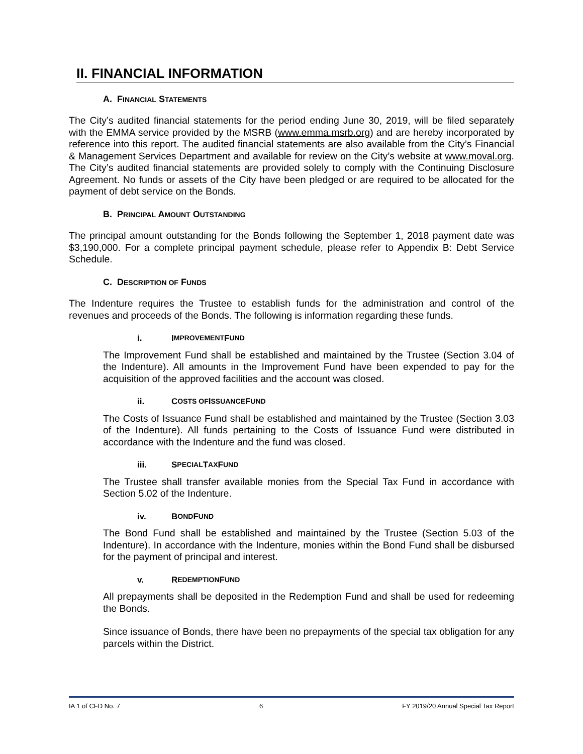II. FINANCIAL INFORMATION
A. FINANCIAL STATEMENTS
The City’s audited financial statements for the period ending June 30, 2019, will be filed separately with the EMMA service provided by the MSRB (www.emma.msrb.org) and are hereby incorporated by reference into this report. The audited financial statements are also available from the City’s Financial & Management Services Department and available for review on the City’s website at www.moval.org. The City’s audited financial statements are provided solely to comply with the Continuing Disclosure Agreement. No funds or assets of the City have been pledged or are required to be allocated for the payment of debt service on the Bonds.
B. PRINCIPAL AMOUNT OUTSTANDING
The principal amount outstanding for the Bonds following the September 1, 2018 payment date was $3,190,000. For a complete principal payment schedule, please refer to Appendix B: Debt Service Schedule.
C. DESCRIPTION OF FUNDS
The Indenture requires the Trustee to establish funds for the administration and control of the revenues and proceeds of the Bonds. The following is information regarding these funds.
i. I MPROVEMENT F UND
The Improvement Fund shall be established and maintained by the Trustee (Section 3.04 of the Indenture). All amounts in the Improvement Fund have been expended to pay for the acquisition of the approved facilities and the account was closed.
ii. C OSTS OF I SSUANCE F UND
The Costs of Issuance Fund shall be established and maintained by the Trustee (Section 3.03 of the Indenture). All funds pertaining to the Costs of Issuance Fund were distributed in accordance with the Indenture and the fund was closed.
iii. S PECIAL T AX F UND
The Trustee shall transfer available monies from the Special Tax Fund in accordance with Section 5.02 of the Indenture.
iv. B OND F UND
The Bond Fund shall be established and maintained by the Trustee (Section 5.03 of the Indenture). In accordance with the Indenture, monies within the Bond Fund shall be disbursed for the payment of principal and interest.
v. R EDEMPTION F UND
All prepayments shall be deposited in the Redemption Fund and shall be used for redeeming the Bonds.
Since issuance of Bonds, there have been no prepayments of the special tax obligation for any parcels within the District.
IA 1 of CFD No. 7 6 FY 2019/20 Annual Special Tax Report